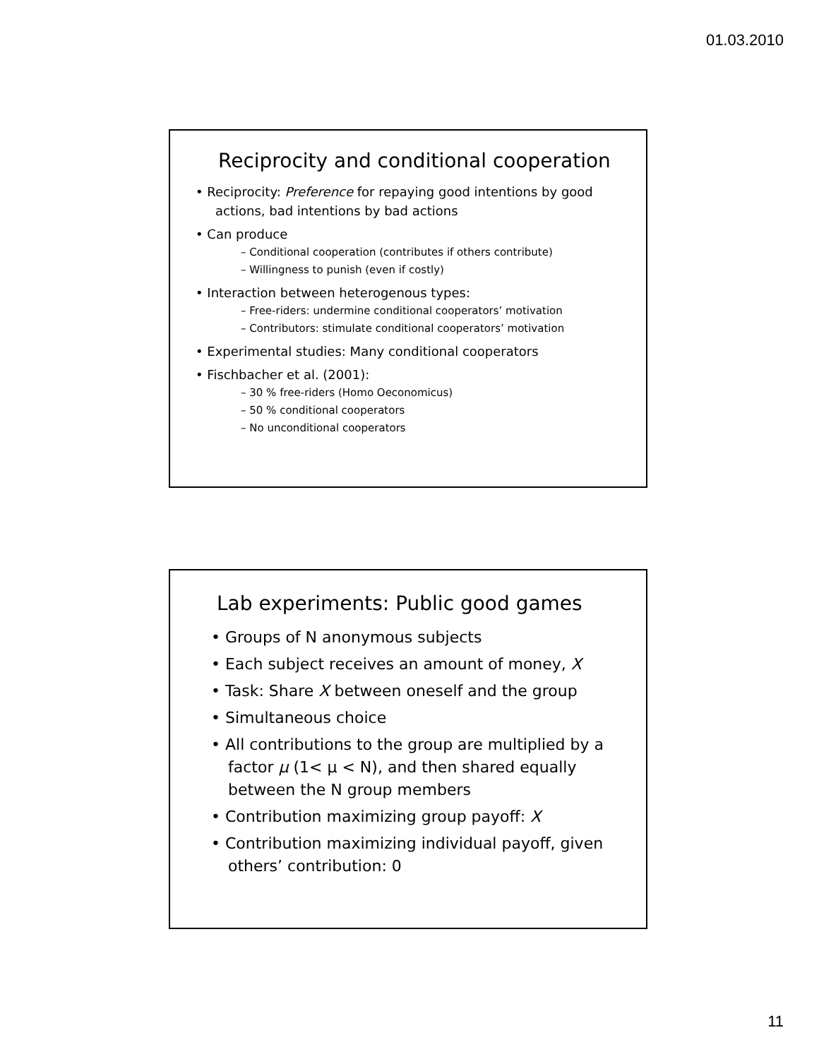01.03.2010
Reciprocity and conditional cooperation
• Reciprocity: Preference for repaying good intentions by good actions, bad intentions by bad actions
• Can produce
– Conditional cooperation (contributes if others contribute)
– Willingness to punish (even if costly)
• Interaction between heterogenous types:
– Free-riders: undermine conditional cooperators’ motivation
– Contributors: stimulate conditional cooperators’ motivation
• Experimental studies: Many conditional cooperators
• Fischbacher et al. (2001):
– 30 % free-riders (Homo Oeconomicus)
– 50 % conditional cooperators
– No unconditional cooperators
Lab experiments: Public good games
• Groups of N anonymous subjects
• Each subject receives an amount of money, X
• Task: Share X between oneself and the group
• Simultaneous choice
• All contributions to the group are multiplied by a factor μ (1< μ < N), and then shared equally between the N group members
• Contribution maximizing group payoff: X
• Contribution maximizing individual payoff, given others’ contribution: 0
11